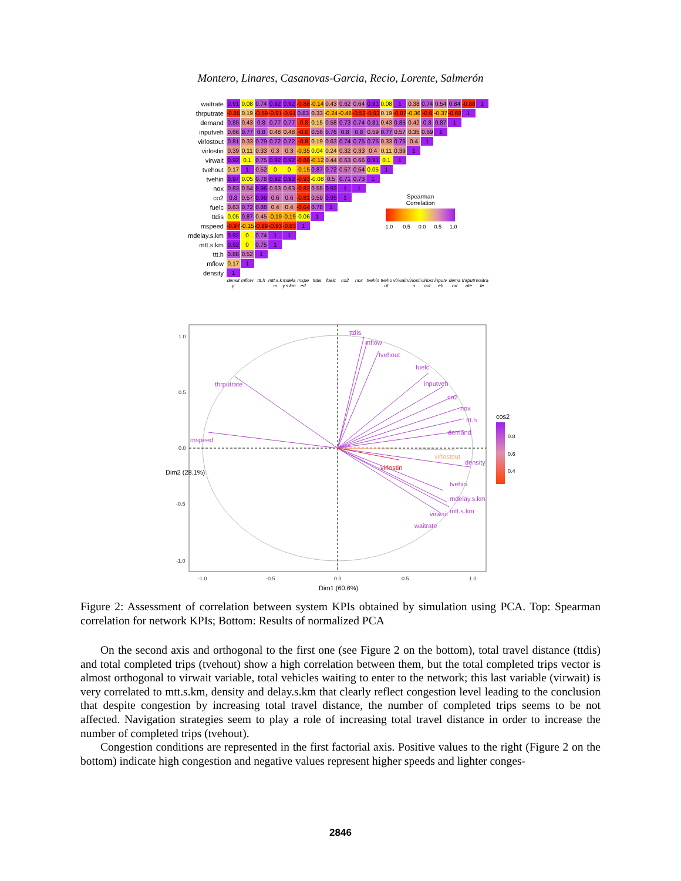Montero, Linares, Casanovas-Garcia, Recio, Lorente, Salmerón
| waitrate | 0.91 | 0.08 | 0.74 | 0.92 | 0.92 | -0.88 | -0.14 | 0.43 | 0.62 | 0.64 | 0.91 | 0.08 | 1 | 0.38 | 0.74 | 0.54 | 0.84 | -0.88 | 1 |
| thrputrate | -0.85 | 0.19 | -0.59 | -0.91 | -0.91 | 0.83 | 0.33 | -0.24 | -0.48 | -0.52 | -0.93 | 0.19 | -0.87 | -0.36 | -0.6 | -0.37 | -0.68 | 1 | |
| demand | 0.85 | 0.43 | 0.8 | 0.77 | 0.77 | -0.8 | 0.15 | 0.58 | 0.73 | 0.74 | 0.81 | 0.43 | 0.85 | 0.42 | 0.8 | 0.87 | 1 | | |
| inputveh | 0.66 | 0.77 | 0.8 | 0.48 | 0.48 | -0.6 | 0.56 | 0.76 | 0.8 | 0.8 | 0.59 | 0.77 | 0.57 | 0.35 | 0.69 | 1 | | | |
| virlostout | 0.81 | 0.33 | 0.79 | 0.72 | 0.72 | -0.8 | 0.19 | 0.63 | 0.74 | 0.75 | 0.75 | 0.33 | 0.75 | 0.4 | 1 | | | | |
| virlostin | 0.39 | 0.11 | 0.33 | 0.3 | 0.3 | -0.35 | 0.04 | 0.24 | 0.32 | 0.33 | 0.4 | 0.11 | 0.39 | 1 | | | | | |
| virwait | 0.92 | 0.1 | 0.75 | 0.92 | 0.92 | -0.88 | -0.12 | 0.44 | 0.63 | 0.66 | 0.91 | 0.1 | 1 | | | | | | |
| tvehout | 0.17 | 1 | 0.52 | 0 | 0 | -0.15 | 0.87 | 0.72 | 0.57 | 0.54 | 0.05 | 1 | | | | | | | |
| tvehin | 0.97 | 0.05 | 0.78 | 0.92 | 0.92 | -0.93 | -0.08 | 0.5 | 0.71 | 0.73 | 1 | | | | | | | | |
| nox | 0.83 | 0.54 | 0.96 | 0.63 | 0.63 | -0.83 | 0.55 | 0.93 | 1 | 1 | | | | | | | | | |
| co2 | 0.8 | 0.57 | 0.96 | 0.6 | 0.6 | -0.81 | 0.59 | 0.95 | 1 | Spearman Correlation -1.0 -0.5 0.0 0.5 1.0 | | | | | | | | | |
| fuelc | 0.63 | 0.72 | 0.88 | 0.4 | 0.4 | -0.64 | 0.78 | 1 | | | | | | | | | | | |
| ttdis | 0.05 | 0.87 | 0.45 | -0.19 | -0.19 | -0.06 | 1 | | | | | | | | | | | | |
| mspeed | -0.97 | -0.15 | -0.89 | -0.93 | -0.93 | 1 | | | | | | | | | | | | | |
| mdelay.s.km | 0.92 | 0 | 0.74 | 1 | 1 | | | | | | | | | | | | | | |
| mtt.s.km | 0.92 | 0 | 0.75 | 1 | | | | | | | | | | | | | | | |
| ttt.h | 0.88 | 0.52 | 1 | | | | | | | | | | | | | | | | |
| mflow | 0.17 | 1 | | | | | | | | | | | | | | | | | |
| density | 1 | | | | | | | | | | | | | | | | | | |
| | density | mflow | ttt.h | mtt.s.km | mdelay.s.km | mspeed | ttdis | fuelc | co2 | nox | tvehin | tvehout | virwait | virlostin | virlostout | inputveh | demand | thrputrate | waitrate |
ttdis
mflow
tvehout
fuelc
inputveh
co2
nox
ttt.h
demand
thrputrate
mspeed
density
tvehin
mdelay.s.km
mtt.s.km
virwait
waitrate
virlostout
virlostin
1.0
0.5
0.0
-0.5
-1.0
-1.0
-0.5
0.0
0.5
1.0
Dim1 (60.6%)
Dim2 (28.1%)
cos2
0.8
0.6
0.4
Figure 2: Assessment of correlation between system KPIs obtained by simulation using PCA. Top: Spearman correlation for network KPIs; Bottom: Results of normalized PCA
On the second axis and orthogonal to the first one (see Figure 2 on the bottom), total travel distance (ttdis) and total completed trips (tvehout) show a high correlation between them, but the total completed trips vector is almost orthogonal to virwait variable, total vehicles waiting to enter to the network; this last variable (virwait) is very correlated to mtt.s.km, density and delay.s.km that clearly reflect congestion level leading to the conclusion that despite congestion by increasing total travel distance, the number of completed trips seems to be not affected. Navigation strategies seem to play a role of increasing total travel distance in order to increase the number of completed trips (tvehout).
Congestion conditions are represented in the first factorial axis. Positive values to the right (Figure 2 on the bottom) indicate high congestion and negative values represent higher speeds and lighter conges-
2846